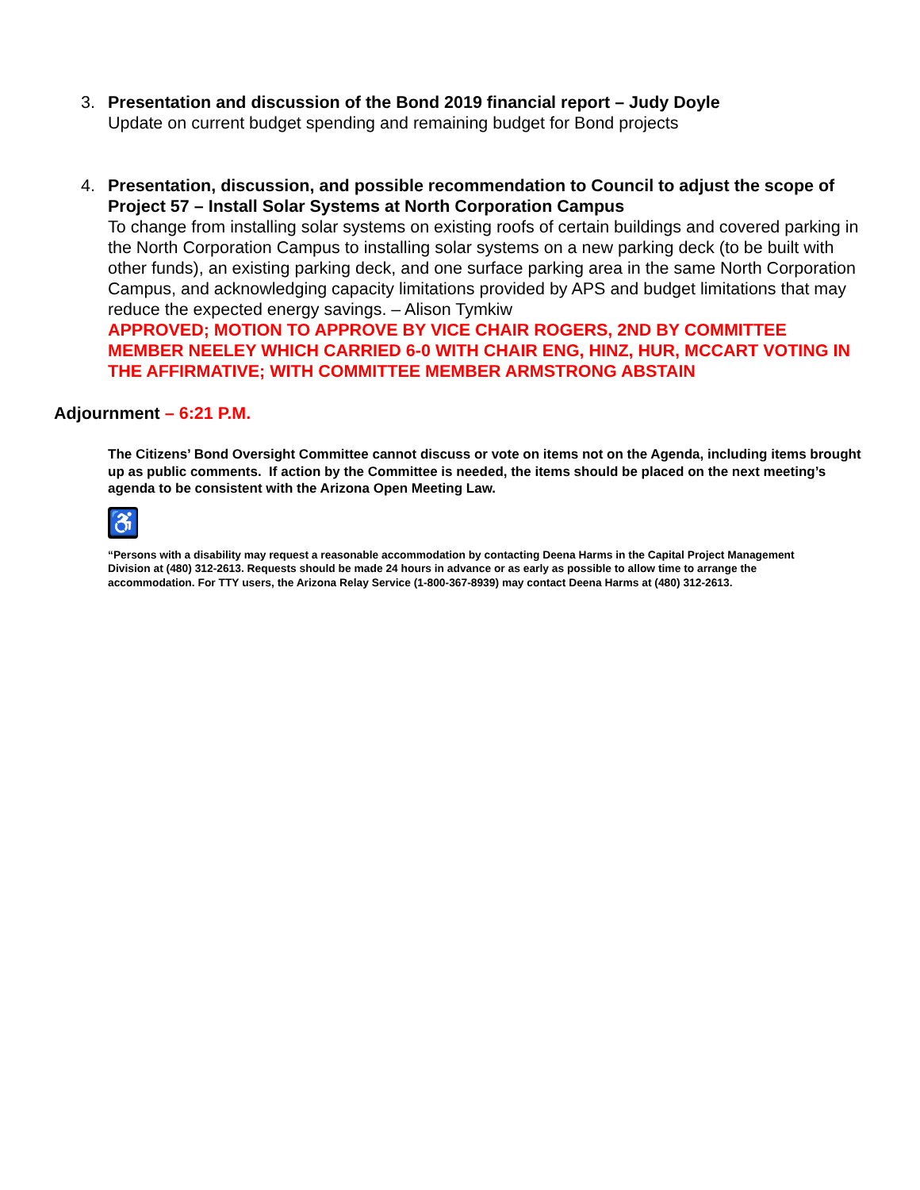3. Presentation and discussion of the Bond 2019 financial report – Judy Doyle
Update on current budget spending and remaining budget for Bond projects
4. Presentation, discussion, and possible recommendation to Council to adjust the scope of Project 57 – Install Solar Systems at North Corporation Campus
To change from installing solar systems on existing roofs of certain buildings and covered parking in the North Corporation Campus to installing solar systems on a new parking deck (to be built with other funds), an existing parking deck, and one surface parking area in the same North Corporation Campus, and acknowledging capacity limitations provided by APS and budget limitations that may reduce the expected energy savings. – Alison Tymkiw
APPROVED; MOTION TO APPROVE BY VICE CHAIR ROGERS, 2ND BY COMMITTEE MEMBER NEELEY WHICH CARRIED 6-0 WITH CHAIR ENG, HINZ, HUR, MCCART VOTING IN THE AFFIRMATIVE; WITH COMMITTEE MEMBER ARMSTRONG ABSTAIN
Adjournment – 6:21 P.M.
The Citizens’ Bond Oversight Committee cannot discuss or vote on items not on the Agenda, including items brought up as public comments. If action by the Committee is needed, the items should be placed on the next meeting’s agenda to be consistent with the Arizona Open Meeting Law.
♿
“Persons with a disability may request a reasonable accommodation by contacting Deena Harms in the Capital Project Management Division at (480) 312-2613. Requests should be made 24 hours in advance or as early as possible to allow time to arrange the accommodation. For TTY users, the Arizona Relay Service (1-800-367-8939) may contact Deena Harms at (480) 312-2613.